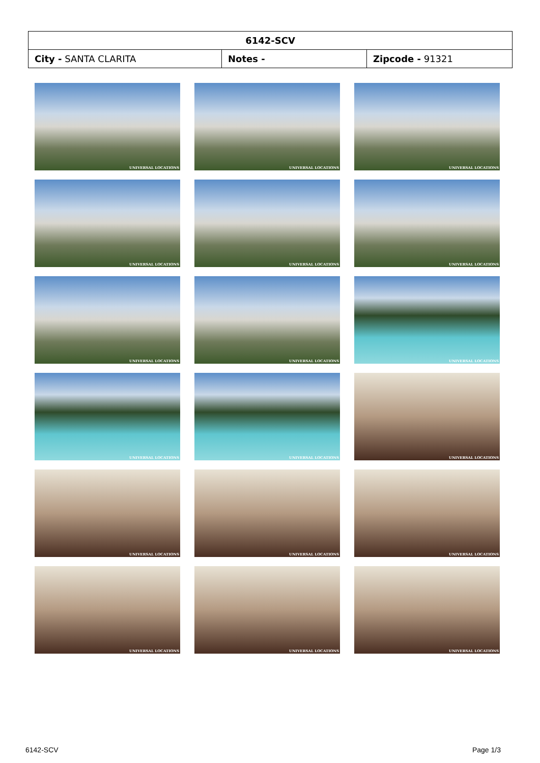| 6142-SCV | | |
| City - SANTA CLARITA | Notes - | Zipcode - 91321 |
UNIVERSAL LOCATIONS
UNIVERSAL LOCATIONS
UNIVERSAL LOCATIONS
UNIVERSAL LOCATIONS
UNIVERSAL LOCATIONS
UNIVERSAL LOCATIONS
UNIVERSAL LOCATIONS
UNIVERSAL LOCATIONS
UNIVERSAL LOCATIONS
UNIVERSAL LOCATIONS
UNIVERSAL LOCATIONS
UNIVERSAL LOCATIONS
UNIVERSAL LOCATIONS
UNIVERSAL LOCATIONS
UNIVERSAL LOCATIONS
UNIVERSAL LOCATIONS
UNIVERSAL LOCATIONS
UNIVERSAL LOCATIONS
6142-SCV Page 1/3